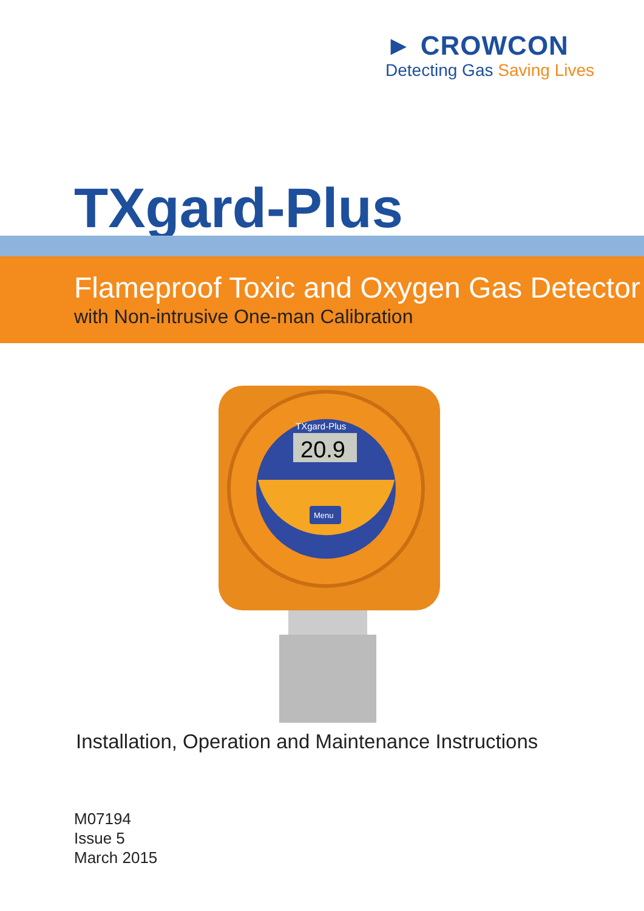► CROWCON
Detecting Gas Saving Lives
TXgard-Plus
Flameproof Toxic and Oxygen Gas Detector
with Non-intrusive One-man Calibration
20.9
TXgard-Plus
Menu
Installation, Operation and Maintenance Instructions
M07194
Issue 5
March 2015